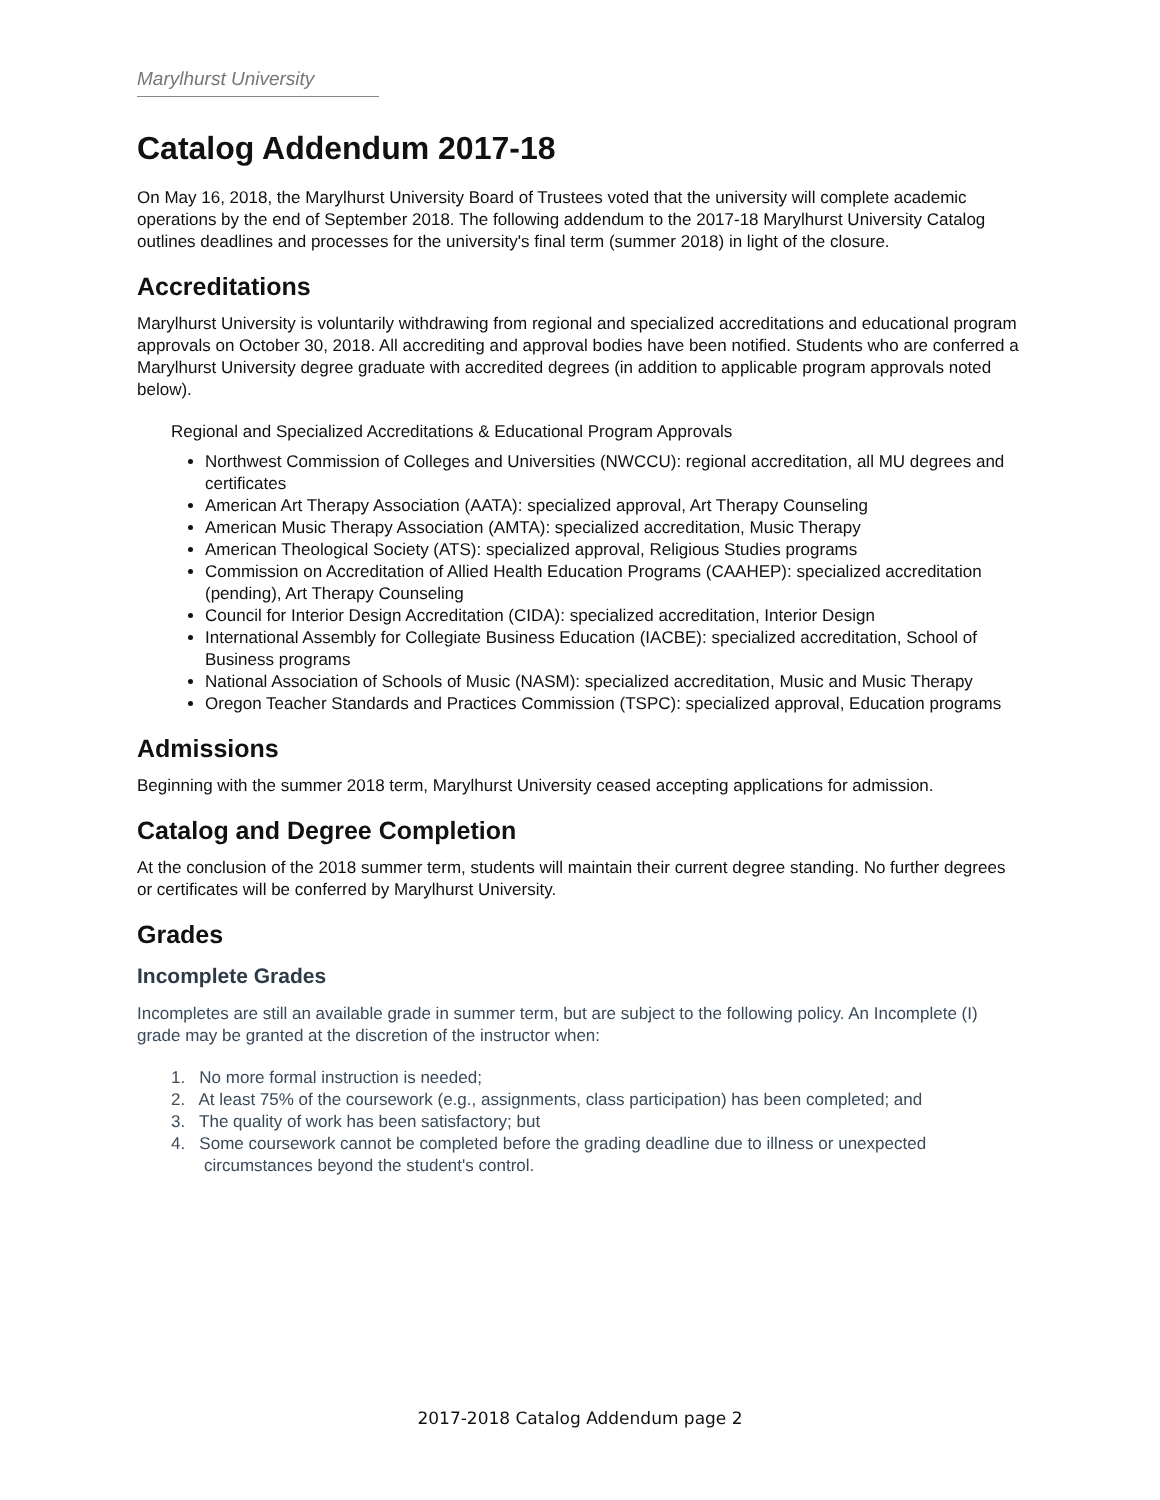Marylhurst University
Catalog Addendum 2017-18
On May 16, 2018, the Marylhurst University Board of Trustees voted that the university will complete academic operations by the end of September 2018. The following addendum to the 2017-18 Marylhurst University Catalog outlines deadlines and processes for the university's final term (summer 2018) in light of the closure.
Accreditations
Marylhurst University is voluntarily withdrawing from regional and specialized accreditations and educational program approvals on October 30, 2018. All accrediting and approval bodies have been notified. Students who are conferred a Marylhurst University degree graduate with accredited degrees (in addition to applicable program approvals noted below).
Regional and Specialized Accreditations & Educational Program Approvals
Northwest Commission of Colleges and Universities (NWCCU): regional accreditation, all MU degrees and certificates
American Art Therapy Association (AATA): specialized approval, Art Therapy Counseling
American Music Therapy Association (AMTA): specialized accreditation, Music Therapy
American Theological Society (ATS): specialized approval, Religious Studies programs
Commission on Accreditation of Allied Health Education Programs (CAAHEP): specialized accreditation (pending), Art Therapy Counseling
Council for Interior Design Accreditation (CIDA): specialized accreditation, Interior Design
International Assembly for Collegiate Business Education (IACBE): specialized accreditation, School of Business programs
National Association of Schools of Music (NASM): specialized accreditation, Music and Music Therapy
Oregon Teacher Standards and Practices Commission (TSPC): specialized approval, Education programs
Admissions
Beginning with the summer 2018 term, Marylhurst University ceased accepting applications for admission.
Catalog and Degree Completion
At the conclusion of the 2018 summer term, students will maintain their current degree standing. No further degrees or certificates will be conferred by Marylhurst University.
Grades
Incomplete Grades
Incompletes are still an available grade in summer term, but are subject to the following policy. An Incomplete (I) grade may be granted at the discretion of the instructor when:
1. No more formal instruction is needed;
2. At least 75% of the coursework (e.g., assignments, class participation) has been completed; and
3. The quality of work has been satisfactory; but
4. Some coursework cannot be completed before the grading deadline due to illness or unexpected
circumstances beyond the student's control.
2017-2018 Catalog Addendum page 2